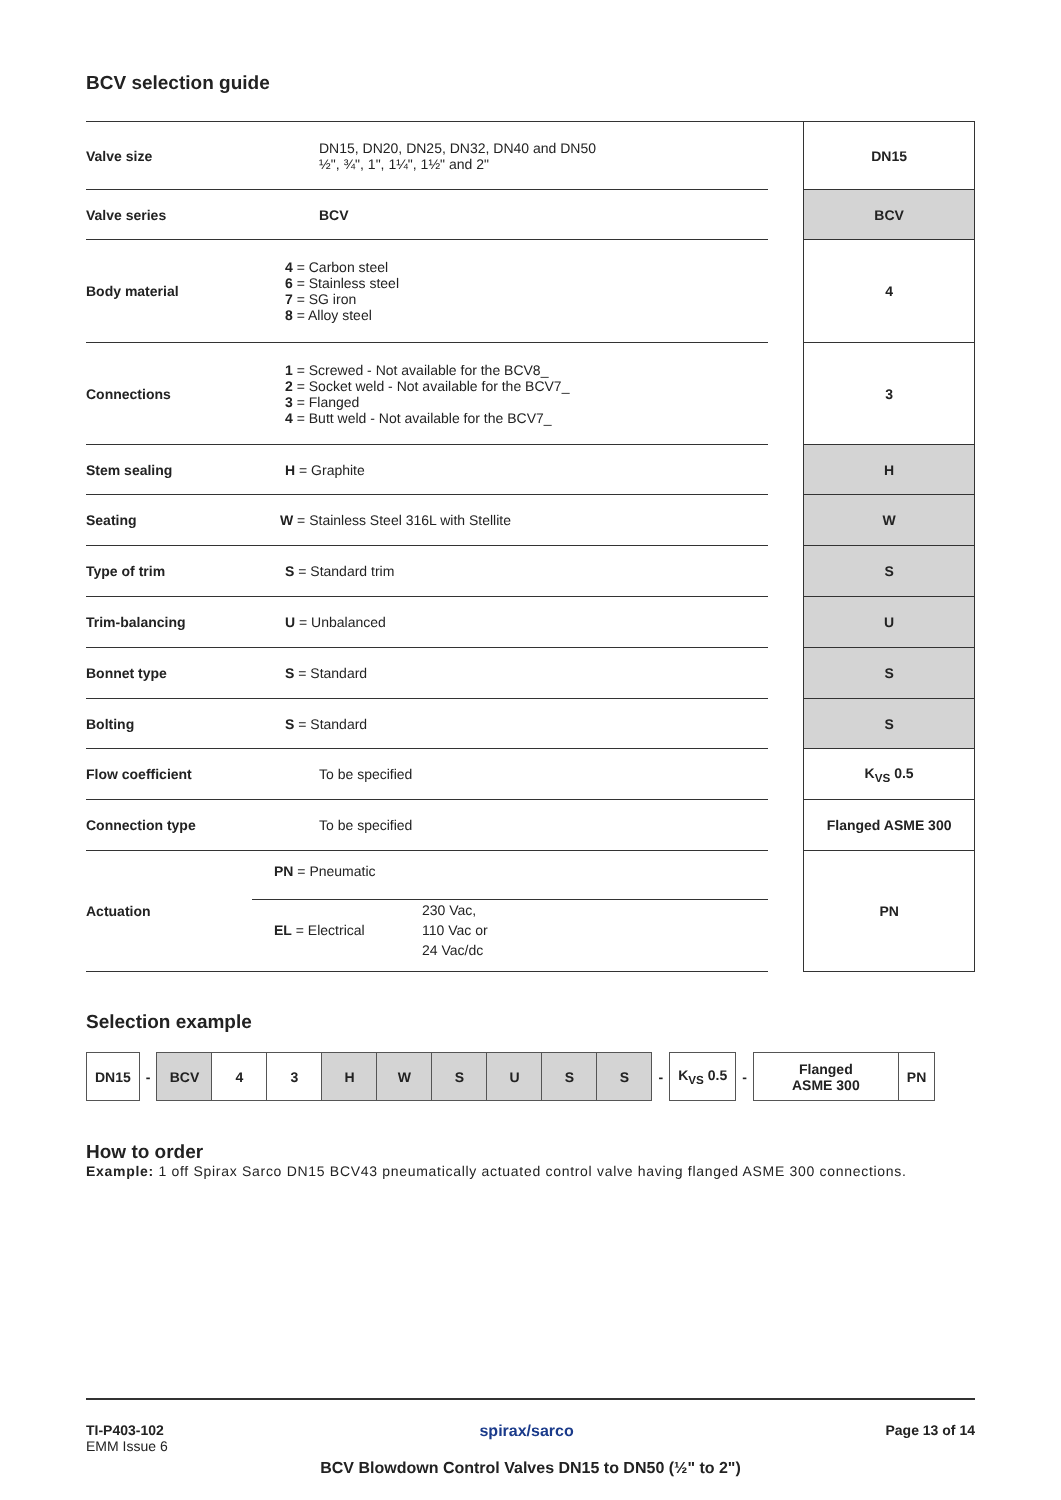BCV selection guide
| Valve size | DN15, DN20, DN25, DN32, DN40 and DN50 ½", ¾", 1", 1¼", 1½" and 2" | | DN15 |
| Valve series | BCV | | BCV |
| Body material | 4 = Carbon steel 6 = Stainless steel 7 = SG iron 8 = Alloy steel | | 4 |
| Connections | 1 = Screwed - Not available for the BCV8_ 2 = Socket weld - Not available for the BCV7_ 3 = Flanged 4 = Butt weld - Not available for the BCV7_ | | 3 |
| Stem sealing | H = Graphite | | H |
| Seating | W = Stainless Steel 316L with Stellite | | W |
| Type of trim | S = Standard trim | | S |
| Trim-balancing | U = Unbalanced | | U |
| Bonnet type | S = Standard | | S |
| Bolting | S = Standard | | S |
| Flow coefficient | To be specified | | K<sub>VS</sub> 0.5 |
| Connection type | To be specified | | Flanged ASME 300 |
| Actuation | PN = Pneumatic EL = Electrical 230 Vac, 110 Vac or 24 Vac/dc | | PN |
Selection example
| DN15 | - | BCV | 4 | 3 | H | W | S | U | S | S | - | K<sub>VS</sub> 0.5 | - | Flanged ASME 300 | PN |
How to order
Example: 1 off Spirax Sarco DN15 BCV43 pneumatically actuated control valve having flanged ASME 300 connections.
TI-P403-102
EMM Issue 6
spirax/sarco Page 13 of 14
BCV Blowdown Control Valves DN15 to DN50 (½" to 2")